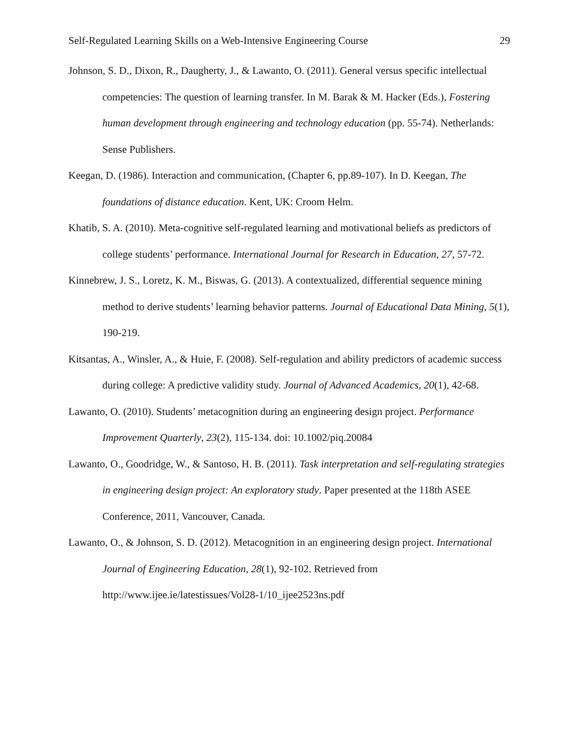Self-Regulated Learning Skills on a Web-Intensive Engineering Course 29
Johnson, S. D., Dixon, R., Daugherty, J., & Lawanto, O. (2011). General versus specific intellectual competencies: The question of learning transfer. In M. Barak & M. Hacker (Eds.), Fostering human development through engineering and technology education (pp. 55-74). Netherlands: Sense Publishers.
Keegan, D. (1986). Interaction and communication, (Chapter 6, pp.89-107). In D. Keegan, The foundations of distance education. Kent, UK: Croom Helm.
Khatib, S. A. (2010). Meta-cognitive self-regulated learning and motivational beliefs as predictors of college students’ performance. International Journal for Research in Education, 27, 57-72.
Kinnebrew, J. S., Loretz, K. M., Biswas, G. (2013). A contextualized, differential sequence mining method to derive students’ learning behavior patterns. Journal of Educational Data Mining, 5(1), 190-219.
Kitsantas, A., Winsler, A., & Huie, F. (2008). Self-regulation and ability predictors of academic success during college: A predictive validity study. Journal of Advanced Academics, 20(1), 42-68.
Lawanto, O. (2010). Students’ metacognition during an engineering design project. Performance Improvement Quarterly, 23(2), 115-134. doi: 10.1002/piq.20084
Lawanto, O., Goodridge, W., & Santoso, H. B. (2011). Task interpretation and self-regulating strategies in engineering design project: An exploratory study. Paper presented at the 118th ASEE Conference, 2011, Vancouver, Canada.
Lawanto, O., & Johnson, S. D. (2012). Metacognition in an engineering design project. International Journal of Engineering Education, 28(1), 92-102. Retrieved from http://www.ijee.ie/latestissues/Vol28-1/10_ijee2523ns.pdf